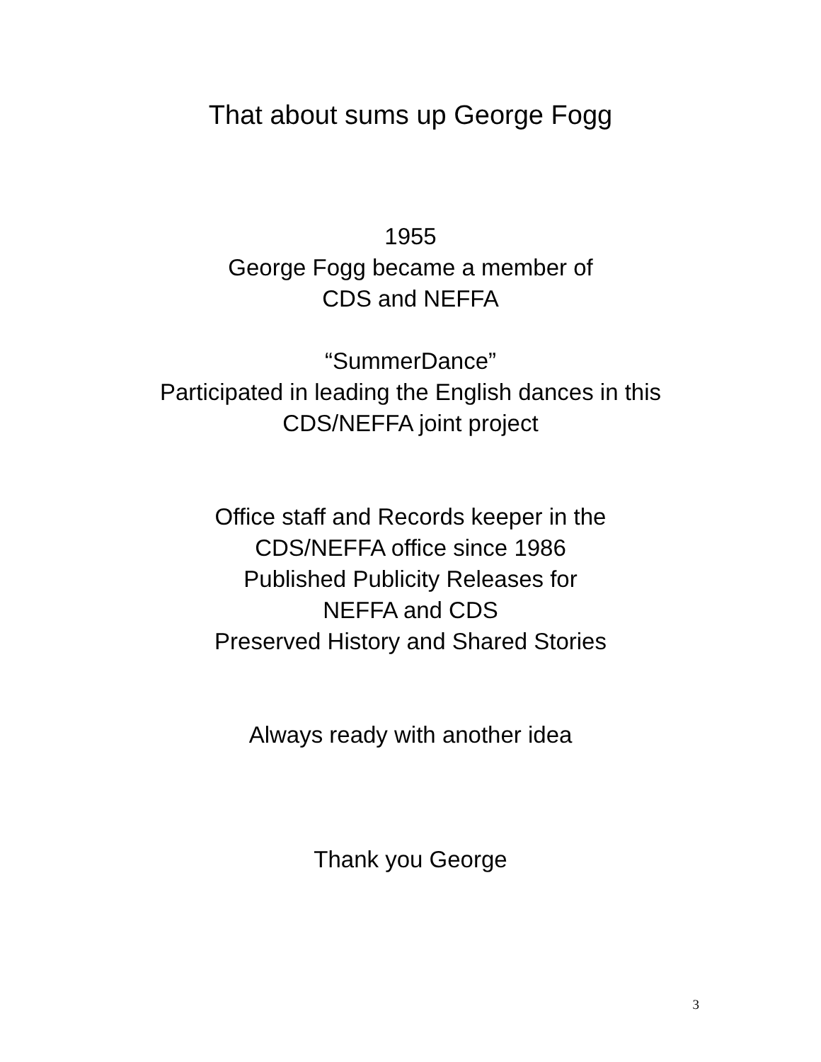That about sums up George Fogg
1955
George Fogg became a member of
CDS and NEFFA
“SummerDance”
Participated in leading the English dances in this
CDS/NEFFA joint project
Office staff and Records keeper in the
CDS/NEFFA office since 1986
Published Publicity Releases for
NEFFA and CDS
Preserved History and Shared Stories
Always ready with another idea
Thank you George
3